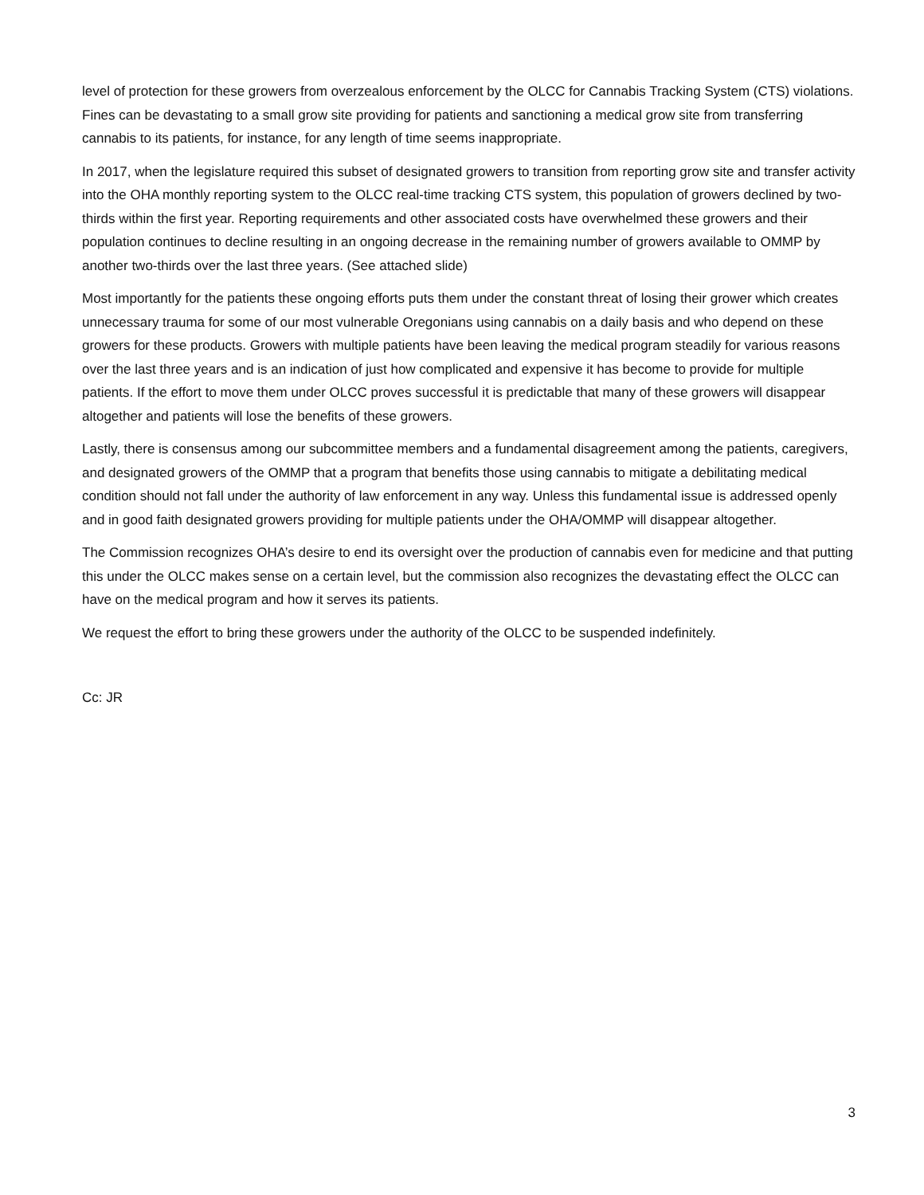level of protection for these growers from overzealous enforcement by the OLCC for Cannabis Tracking System (CTS) violations. Fines can be devastating to a small grow site providing for patients and sanctioning a medical grow site from transferring cannabis to its patients, for instance, for any length of time seems inappropriate.
In 2017, when the legislature required this subset of designated growers to transition from reporting grow site and transfer activity into the OHA monthly reporting system to the OLCC real-time tracking CTS system, this population of growers declined by two-thirds within the first year. Reporting requirements and other associated costs have overwhelmed these growers and their population continues to decline resulting in an ongoing decrease in the remaining number of growers available to OMMP by another two-thirds over the last three years. (See attached slide)
Most importantly for the patients these ongoing efforts puts them under the constant threat of losing their grower which creates unnecessary trauma for some of our most vulnerable Oregonians using cannabis on a daily basis and who depend on these growers for these products. Growers with multiple patients have been leaving the medical program steadily for various reasons over the last three years and is an indication of just how complicated and expensive it has become to provide for multiple patients. If the effort to move them under OLCC proves successful it is predictable that many of these growers will disappear altogether and patients will lose the benefits of these growers.
Lastly, there is consensus among our subcommittee members and a fundamental disagreement among the patients, caregivers, and designated growers of the OMMP that a program that benefits those using cannabis to mitigate a debilitating medical condition should not fall under the authority of law enforcement in any way. Unless this fundamental issue is addressed openly and in good faith designated growers providing for multiple patients under the OHA/OMMP will disappear altogether.
The Commission recognizes OHA’s desire to end its oversight over the production of cannabis even for medicine and that putting this under the OLCC makes sense on a certain level, but the commission also recognizes the devastating effect the OLCC can have on the medical program and how it serves its patients.
We request the effort to bring these growers under the authority of the OLCC to be suspended indefinitely.
Cc: JR
3